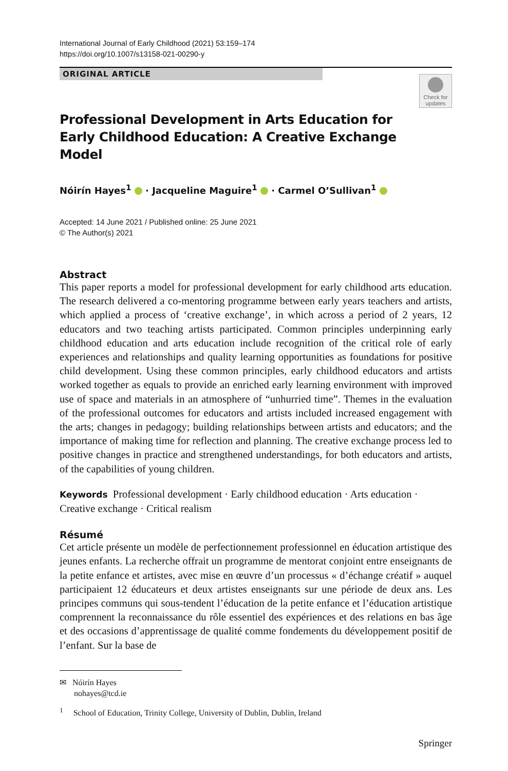International Journal of Early Childhood (2021) 53:159–174
https://doi.org/10.1007/s13158-021-00290-y
ORIGINAL ARTICLE
Check for updates
Professional Development in Arts Education for Early Childhood Education: A Creative Exchange Model
Nóirín Hayes<sup>1</sup> · Jacqueline Maguire<sup>1</sup> · Carmel O’Sullivan<sup>1</sup>
Accepted: 14 June 2021 / Published online: 25 June 2021
© The Author(s) 2021
Abstract
This paper reports a model for professional development for early childhood arts education. The research delivered a co-mentoring programme between early years teachers and artists, which applied a process of ‘creative exchange’, in which across a period of 2 years, 12 educators and two teaching artists participated. Common principles underpinning early childhood education and arts education include recognition of the critical role of early experiences and relationships and quality learning opportunities as foundations for positive child development. Using these common principles, early childhood educators and artists worked together as equals to provide an enriched early learning environment with improved use of space and materials in an atmosphere of “unhurried time”. Themes in the evaluation of the professional outcomes for educators and artists included increased engagement with the arts; changes in pedagogy; building relationships between artists and educators; and the importance of making time for reflection and planning. The creative exchange process led to positive changes in practice and strengthened understandings, for both educators and artists, of the capabilities of young children.
Keywords Professional development · Early childhood education · Arts education · Creative exchange · Critical realism
Résumé
Cet article présente un modèle de perfectionnement professionnel en éducation artistique des jeunes enfants. La recherche offrait un programme de mentorat conjoint entre enseignants de la petite enfance et artistes, avec mise en œuvre d’un processus « d’échange créatif » auquel participaient 12 éducateurs et deux artistes enseignants sur une période de deux ans. Les principes communs qui sous-tendent l’éducation de la petite enfance et l’éducation artistique comprennent la reconnaissance du rôle essentiel des expériences et des relations en bas âge et des occasions d’apprentissage de qualité comme fondements du développement positif de l’enfant. Sur la base de
✉ Nóirín Hayes
nohayes@tcd.ie
<sup>1</sup> School of Education, Trinity College, University of Dublin, Dublin, Ireland
Springer